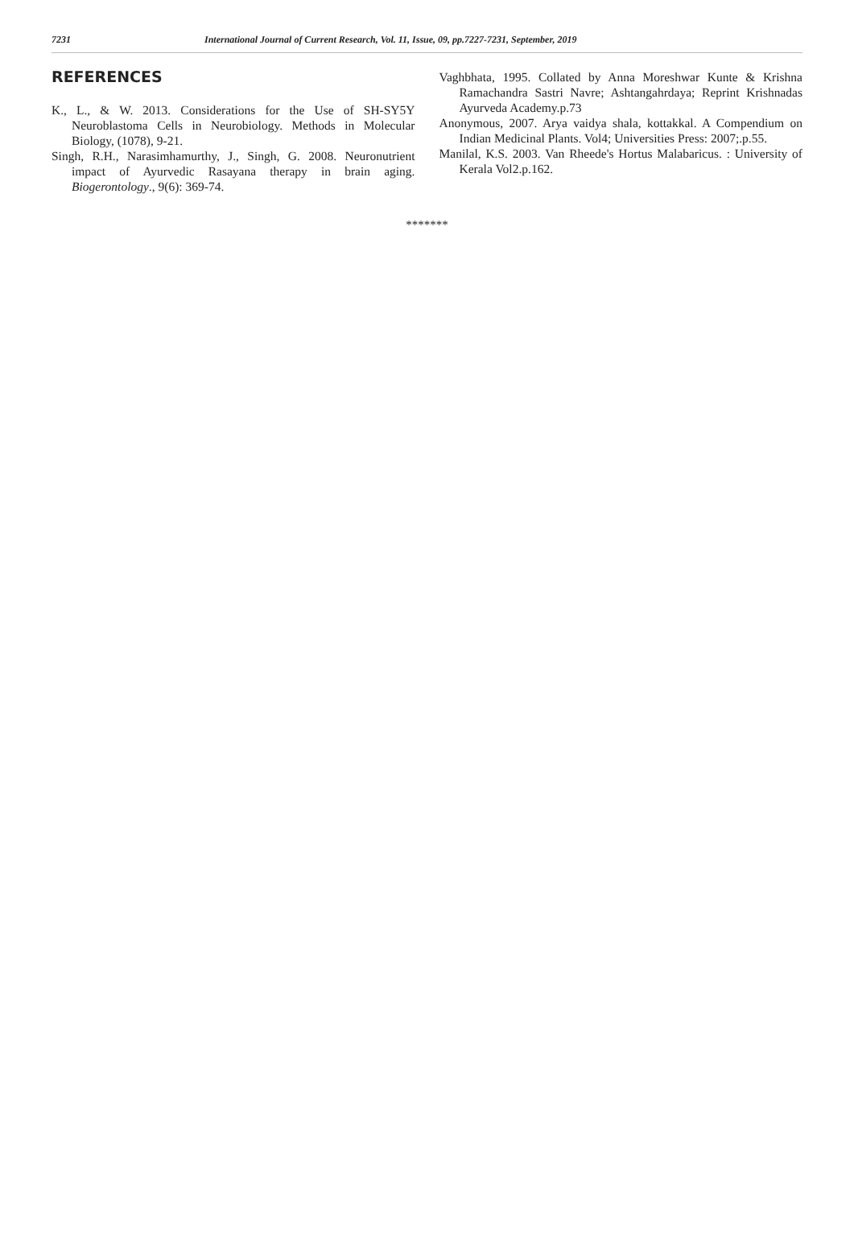7231 International Journal of Current Research, Vol. 11, Issue, 09, pp.7227-7231, September, 2019
REFERENCES
K., L., & W. 2013. Considerations for the Use of SH-SY5Y Neuroblastoma Cells in Neurobiology. Methods in Molecular Biology, (1078), 9-21.
Singh, R.H., Narasimhamurthy, J., Singh, G. 2008. Neuronutrient impact of Ayurvedic Rasayana therapy in brain aging. Biogerontology., 9(6): 369-74.
Vaghbhata, 1995. Collated by Anna Moreshwar Kunte & Krishna Ramachandra Sastri Navre; Ashtangahrdaya; Reprint Krishnadas Ayurveda Academy.p.73
Anonymous, 2007. Arya vaidya shala, kottakkal. A Compendium on Indian Medicinal Plants. Vol4; Universities Press: 2007;.p.55.
Manilal, K.S. 2003. Van Rheede's Hortus Malabaricus. : University of Kerala Vol2.p.162.
*******